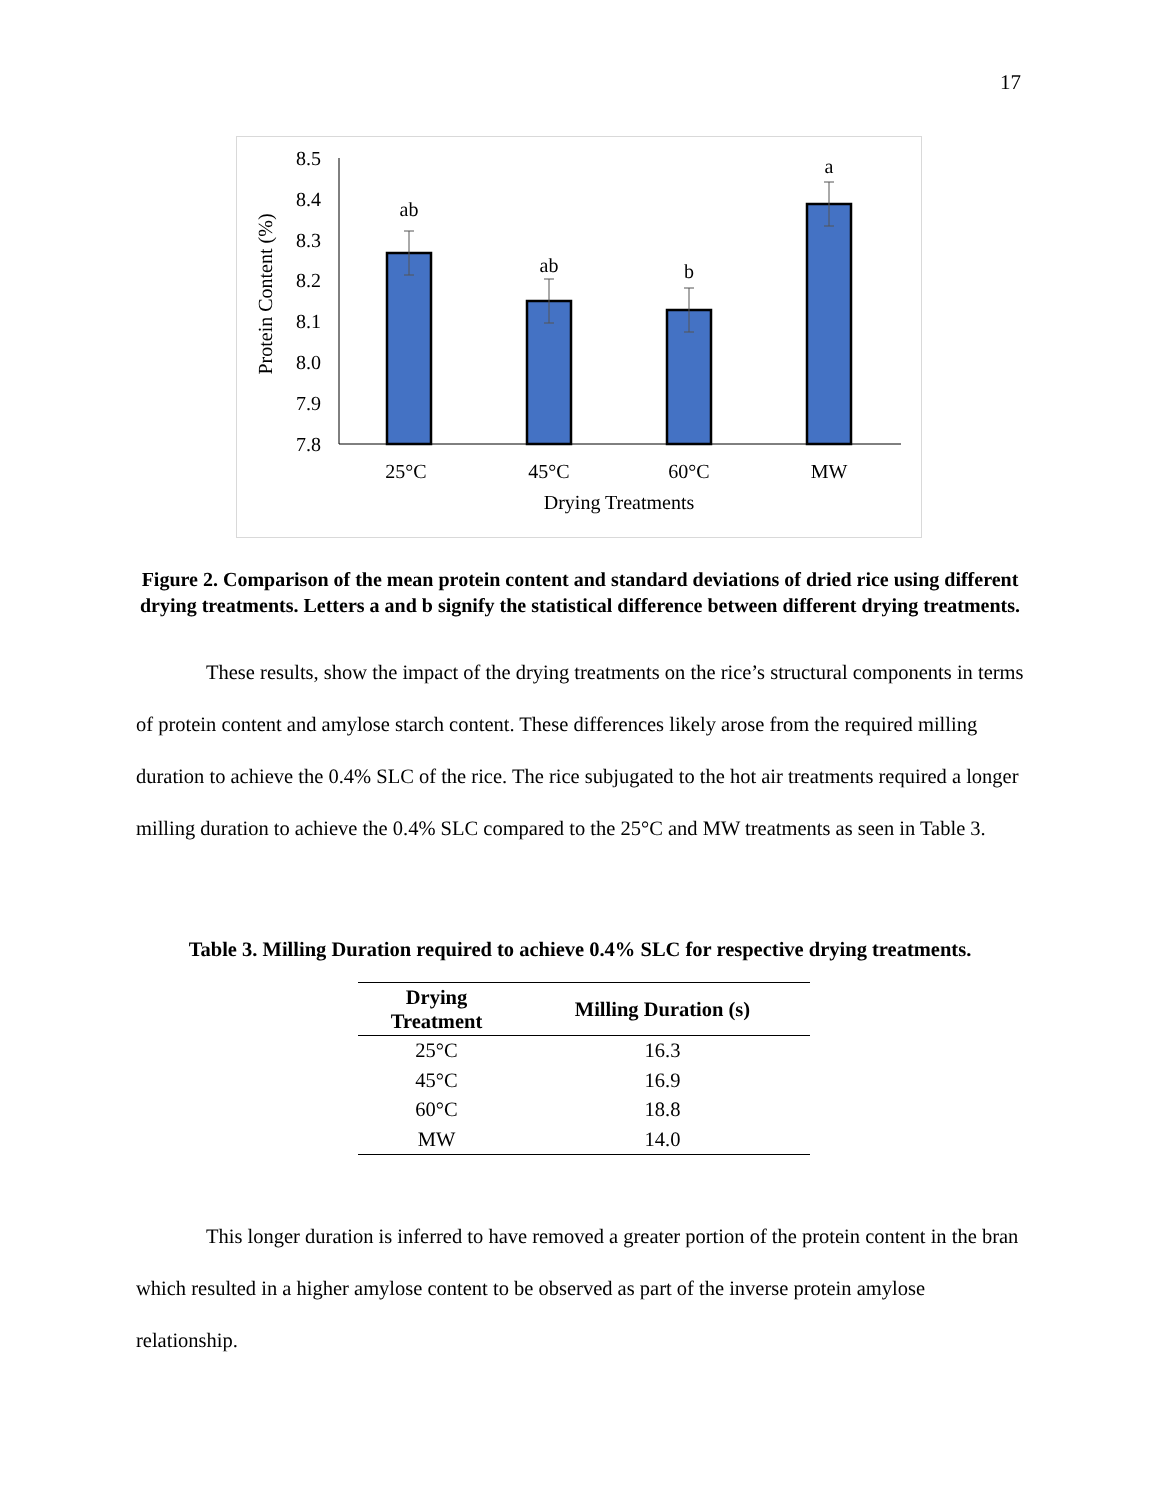17
8.5
8.4
8.3
8.2
8.1
8.0
7.9
7.8
ab
ab
b
a
25°C
45°C
60°C
MW
Drying Treatments
Protein Content (%)
Figure 2. Comparison of the mean protein content and standard deviations of dried rice using different drying treatments. Letters a and b signify the statistical difference between different drying treatments.
These results, show the impact of the drying treatments on the rice’s structural components in terms of protein content and amylose starch content. These differences likely arose from the required milling duration to achieve the 0.4% SLC of the rice. The rice subjugated to the hot air treatments required a longer milling duration to achieve the 0.4% SLC compared to the 25°C and MW treatments as seen in Table 3.
Table 3. Milling Duration required to achieve 0.4% SLC for respective drying treatments.
| Drying Treatment | Milling Duration (s) |
| --- | --- |
| 25°C | 16.3 |
| 45°C | 16.9 |
| 60°C | 18.8 |
| MW | 14.0 |
This longer duration is inferred to have removed a greater portion of the protein content in the bran which resulted in a higher amylose content to be observed as part of the inverse protein amylose relationship.